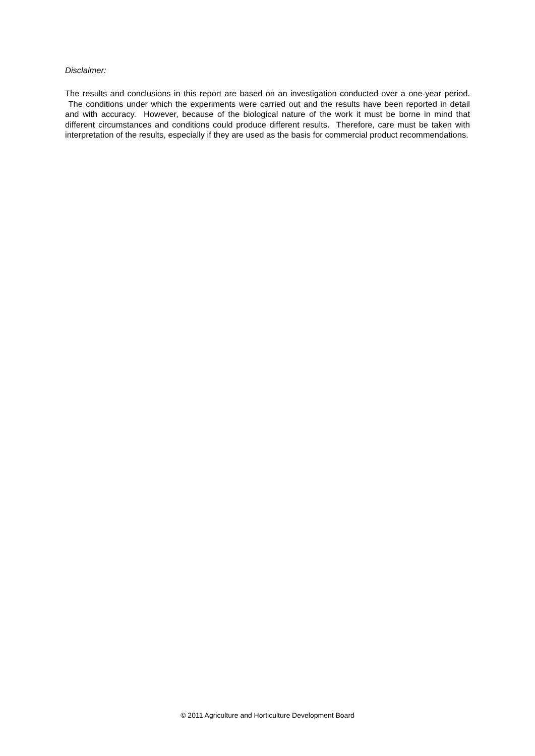Disclaimer:
The results and conclusions in this report are based on an investigation conducted over a one-year period. The conditions under which the experiments were carried out and the results have been reported in detail and with accuracy. However, because of the biological nature of the work it must be borne in mind that different circumstances and conditions could produce different results. Therefore, care must be taken with interpretation of the results, especially if they are used as the basis for commercial product recommendations.
© 2011 Agriculture and Horticulture Development Board